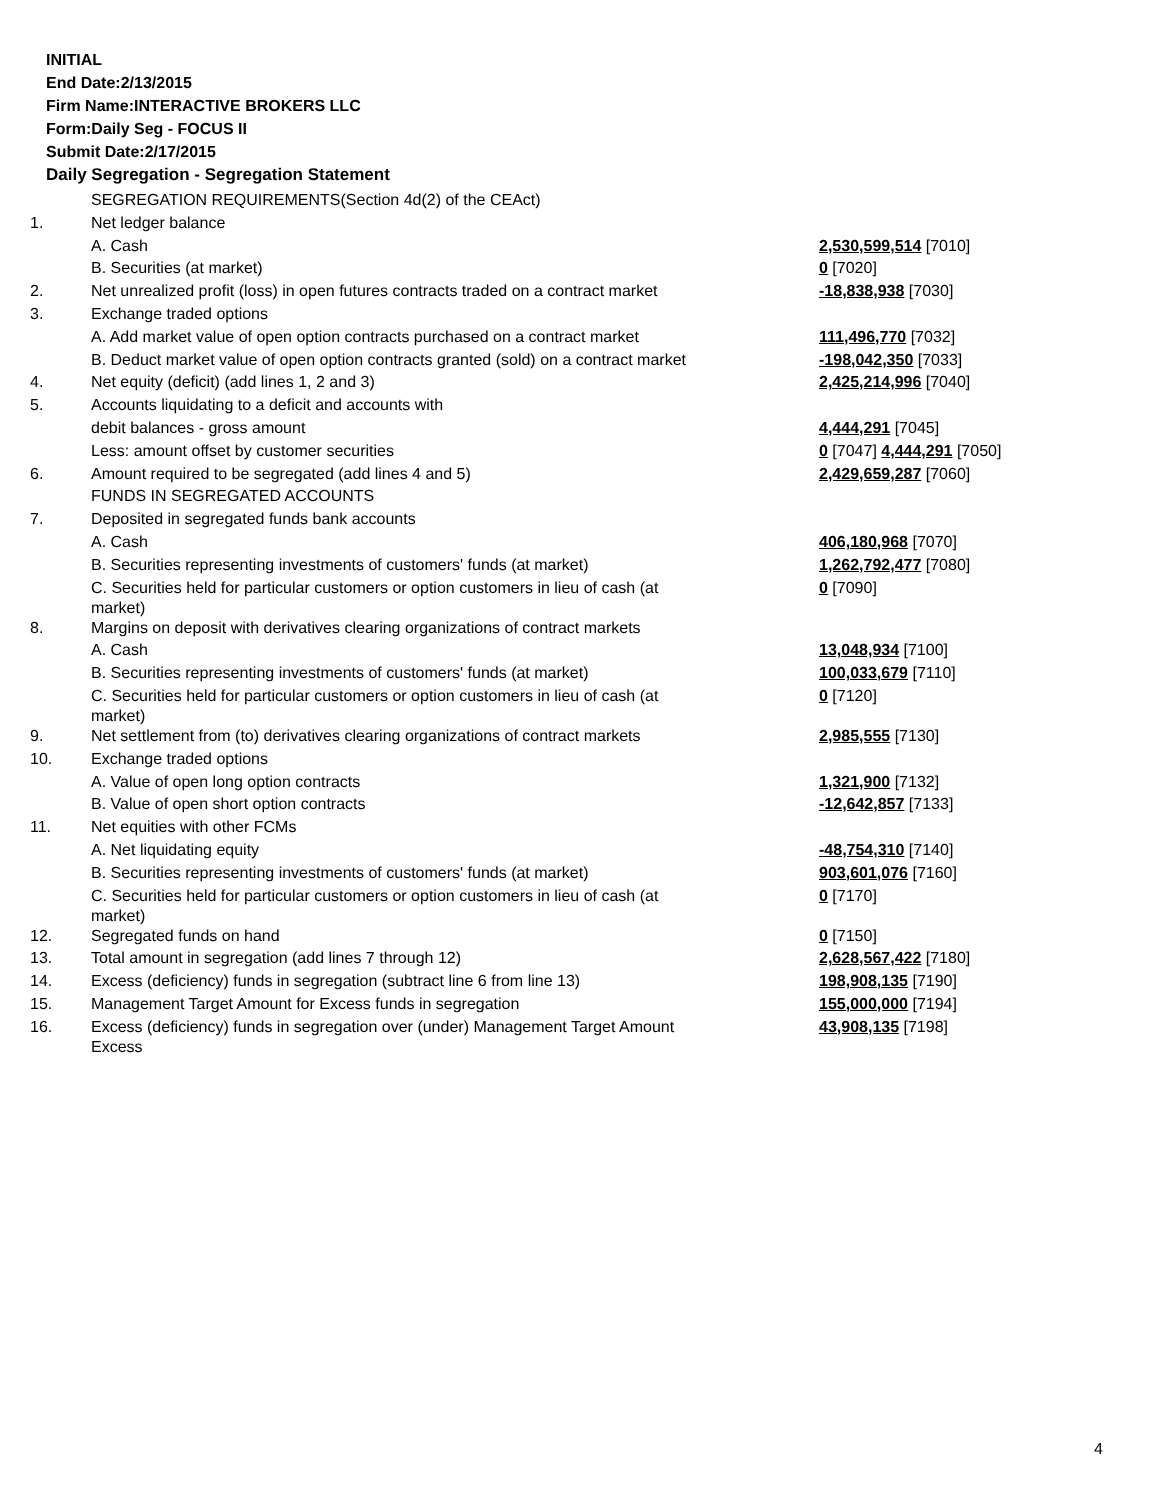INITIAL
End Date:2/13/2015
Firm Name:INTERACTIVE BROKERS LLC
Form:Daily Seg - FOCUS II
Submit Date:2/17/2015
Daily Segregation - Segregation Statement
| | SEGREGATION REQUIREMENTS(Section 4d(2) of the CEAct) | |
| 1. | Net ledger balance | |
| | A. Cash | 2,530,599,514 [7010] |
| | B. Securities (at market) | 0 [7020] |
| 2. | Net unrealized profit (loss) in open futures contracts traded on a contract market | -18,838,938 [7030] |
| 3. | Exchange traded options | |
| | A. Add market value of open option contracts purchased on a contract market | 111,496,770 [7032] |
| | B. Deduct market value of open option contracts granted (sold) on a contract market | -198,042,350 [7033] |
| 4. | Net equity (deficit) (add lines 1, 2 and 3) | 2,425,214,996 [7040] |
| 5. | Accounts liquidating to a deficit and accounts with | |
| | debit balances - gross amount | 4,444,291 [7045] |
| | Less: amount offset by customer securities | 0 [7047] 4,444,291 [7050] |
| 6. | Amount required to be segregated (add lines 4 and 5) | 2,429,659,287 [7060] |
| | FUNDS IN SEGREGATED ACCOUNTS | |
| 7. | Deposited in segregated funds bank accounts | |
| | A. Cash | 406,180,968 [7070] |
| | B. Securities representing investments of customers' funds (at market) | 1,262,792,477 [7080] |
| | C. Securities held for particular customers or option customers in lieu of cash (at market) | 0 [7090] |
| 8. | Margins on deposit with derivatives clearing organizations of contract markets | |
| | A. Cash | 13,048,934 [7100] |
| | B. Securities representing investments of customers' funds (at market) | 100,033,679 [7110] |
| | C. Securities held for particular customers or option customers in lieu of cash (at market) | 0 [7120] |
| 9. | Net settlement from (to) derivatives clearing organizations of contract markets | 2,985,555 [7130] |
| 10. | Exchange traded options | |
| | A. Value of open long option contracts | 1,321,900 [7132] |
| | B. Value of open short option contracts | -12,642,857 [7133] |
| 11. | Net equities with other FCMs | |
| | A. Net liquidating equity | -48,754,310 [7140] |
| | B. Securities representing investments of customers' funds (at market) | 903,601,076 [7160] |
| | C. Securities held for particular customers or option customers in lieu of cash (at market) | 0 [7170] |
| 12. | Segregated funds on hand | 0 [7150] |
| 13. | Total amount in segregation (add lines 7 through 12) | 2,628,567,422 [7180] |
| 14. | Excess (deficiency) funds in segregation (subtract line 6 from line 13) | 198,908,135 [7190] |
| 15. | Management Target Amount for Excess funds in segregation | 155,000,000 [7194] |
| 16. | Excess (deficiency) funds in segregation over (under) Management Target Amount Excess | 43,908,135 [7198] |
4